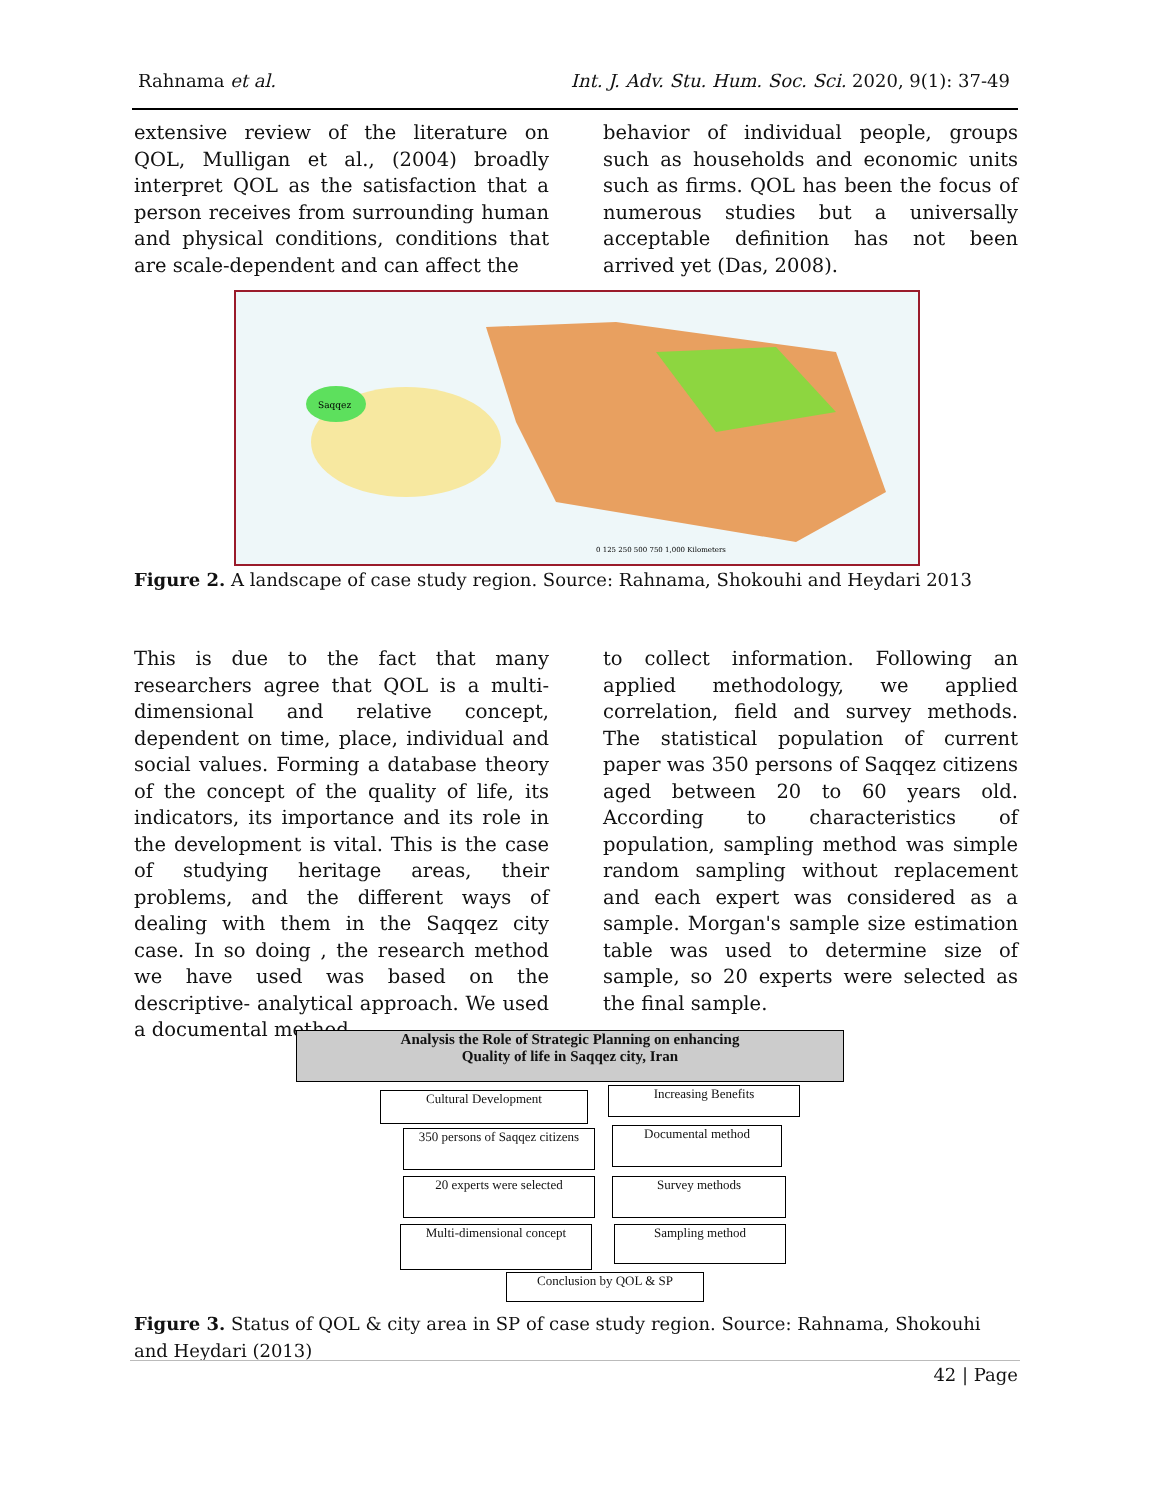Rahnama et al. Int. J. Adv. Stu. Hum. Soc. Sci. 2020, 9(1): 37-49
extensive review of the literature on QOL, Mulligan et al., (2004) broadly interpret QOL as the satisfaction that a person receives from surrounding human and physical conditions, conditions that are scale-dependent and can affect the
behavior of individual people, groups such as households and economic units such as firms. QOL has been the focus of numerous studies but a universally acceptable definition has not been arrived yet (Das, 2008).
Saqqez
0 125 250 500 750 1,000 Kilometers
Figure 2. A landscape of case study region. Source: Rahnama, Shokouhi and Heydari 2013
This is due to the fact that many researchers agree that QOL is a multi-dimensional and relative concept, dependent on time, place, individual and social values. Forming a database theory of the concept of the quality of life, its indicators, its importance and its role in the development is vital. This is the case of studying heritage areas, their problems, and the different ways of dealing with them in the Saqqez city case. In so doing , the research method we have used was based on the descriptive- analytical approach. We used a documental method
to collect information. Following an applied methodology, we applied correlation, field and survey methods. The statistical population of current paper was 350 persons of Saqqez citizens aged between 20 to 60 years old. According to characteristics of population, sampling method was simple random sampling without replacement and each expert was considered as a sample. Morgan's sample size estimation table was used to determine size of sample, so 20 experts were selected as the final sample.
Analysis the Role of Strategic Planning on enhancing
Quality of life in Saqqez city, Iran
Cultural Development Increasing Benefits
350 persons of Saqqez citizens
Documental method
20 experts were selected Survey methods
Multi-dimensional concept
Sampling method
Conclusion by QOL & SP
Figure 3. Status of QOL & city area in SP of case study region. Source: Rahnama, Shokouhi and Heydari (2013)
42 | Page